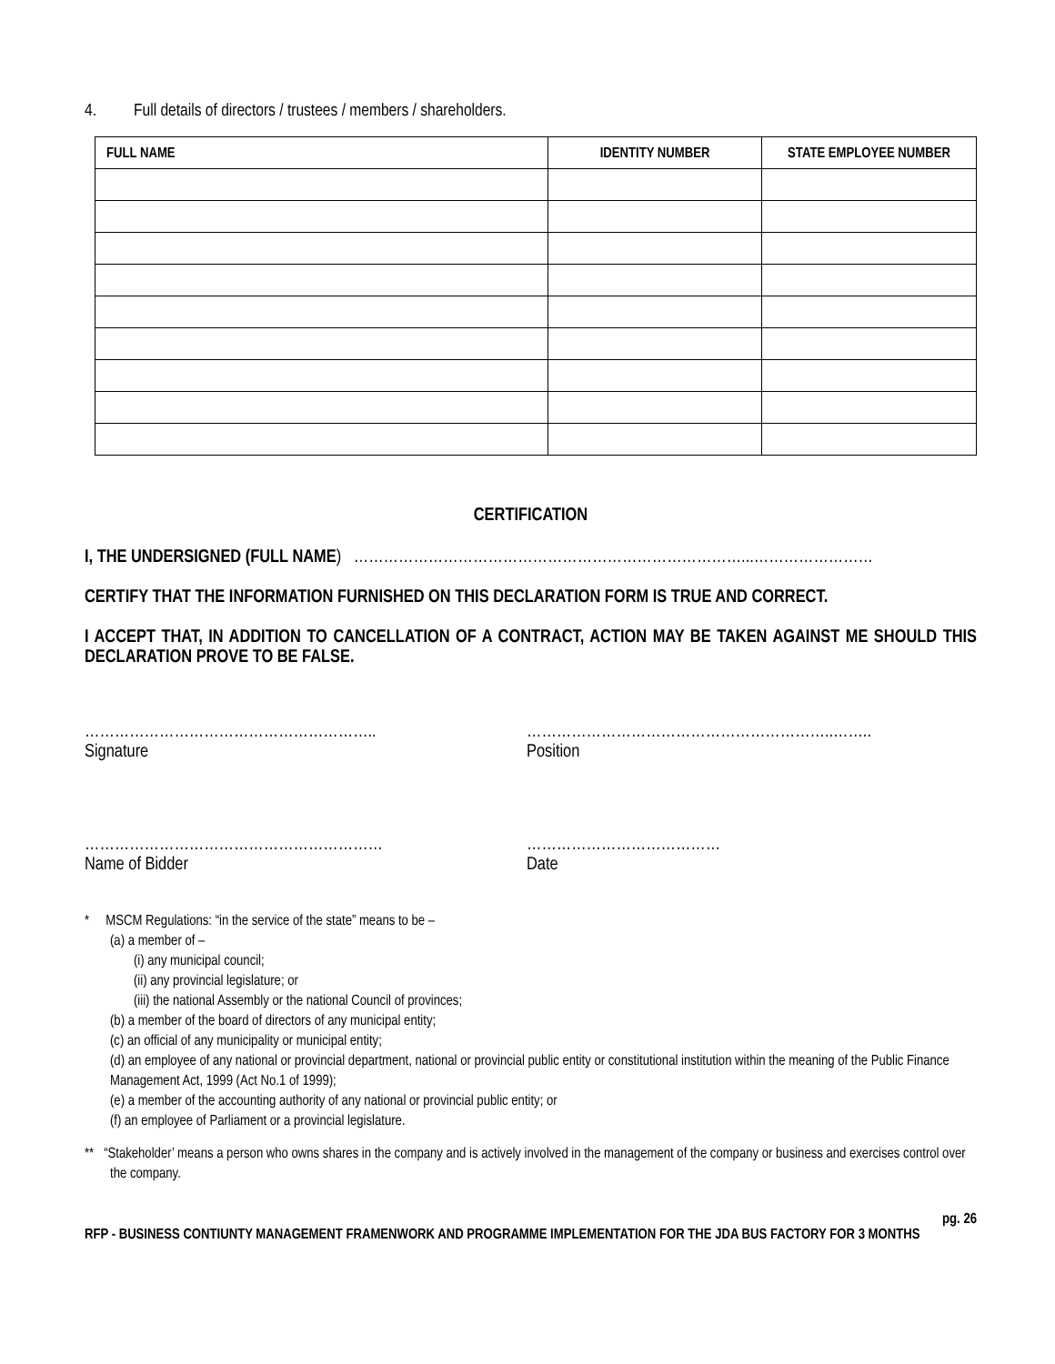4. Full details of directors / trustees / members / shareholders.
| FULL NAME | IDENTITY NUMBER | STATE EMPLOYEE NUMBER |
| --- | --- | --- |
CERTIFICATION
I, THE UNDERSIGNED (FULL NAME) ……………………………………………………………………...……………………
CERTIFY THAT THE INFORMATION FURNISHED ON THIS DECLARATION FORM IS TRUE AND CORRECT.
I ACCEPT THAT, IN ADDITION TO CANCELLATION OF A CONTRACT, ACTION MAY BE TAKEN AGAINST ME SHOULD THIS DECLARATION PROVE TO BE FALSE.
…………………………………………………..
Signature
……………………………………………………..……..
Position
……………………………………………………
Name of Bidder
…………………………………
Date
* MSCM Regulations: “in the service of the state” means to be –
(a) a member of –
(i) any municipal council;
(ii) any provincial legislature; or
(iii) the national Assembly or the national Council of provinces;
(b) a member of the board of directors of any municipal entity;
(c) an official of any municipality or municipal entity;
(d) an employee of any national or provincial department, national or provincial public entity or constitutional institution within the meaning of the Public Finance Management Act, 1999 (Act No.1 of 1999);
(e) a member of the accounting authority of any national or provincial public entity; or
(f) an employee of Parliament or a provincial legislature.
** “Stakeholder’ means a person who owns shares in the company and is actively involved in the management of the company or business and exercises control over the company.
pg. 26
RFP - BUSINESS CONTIUNTY MANAGEMENT FRAMENWORK AND PROGRAMME IMPLEMENTATION FOR THE JDA BUS FACTORY FOR 3 MONTHS